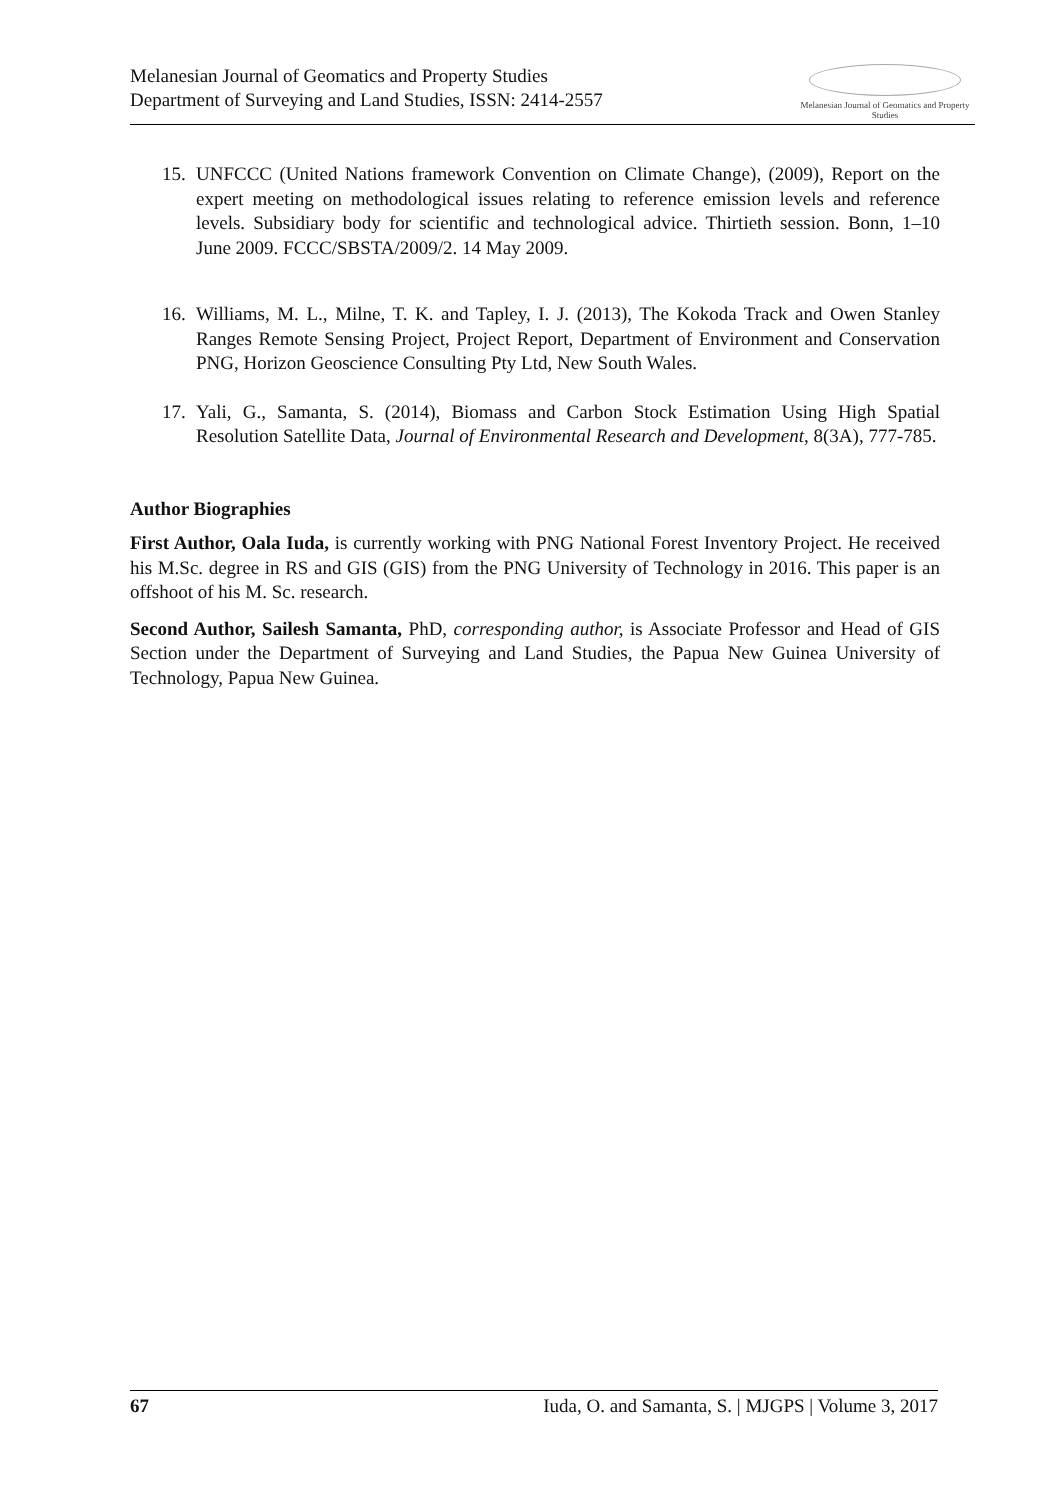Melanesian Journal of Geomatics and Property Studies
Department of Surveying and Land Studies, ISSN: 2414-2557
Melanesian Journal of Geomatics and Property Studies
15. UNFCCC (United Nations framework Convention on Climate Change), (2009), Report on the expert meeting on methodological issues relating to reference emission levels and reference levels. Subsidiary body for scientific and technological advice. Thirtieth session. Bonn, 1–10 June 2009. FCCC/SBSTA/2009/2. 14 May 2009.
16. Williams, M. L., Milne, T. K. and Tapley, I. J. (2013), The Kokoda Track and Owen Stanley Ranges Remote Sensing Project, Project Report, Department of Environment and Conservation PNG, Horizon Geoscience Consulting Pty Ltd, New South Wales.
17. Yali, G., Samanta, S. (2014), Biomass and Carbon Stock Estimation Using High Spatial Resolution Satellite Data, Journal of Environmental Research and Development, 8(3A), 777-785.
Author Biographies
First Author, Oala Iuda, is currently working with PNG National Forest Inventory Project. He received his M.Sc. degree in RS and GIS (GIS) from the PNG University of Technology in 2016. This paper is an offshoot of his M. Sc. research.
Second Author, Sailesh Samanta, PhD, corresponding author, is Associate Professor and Head of GIS Section under the Department of Surveying and Land Studies, the Papua New Guinea University of Technology, Papua New Guinea.
67 Iuda, O. and Samanta, S. | MJGPS | Volume 3, 2017